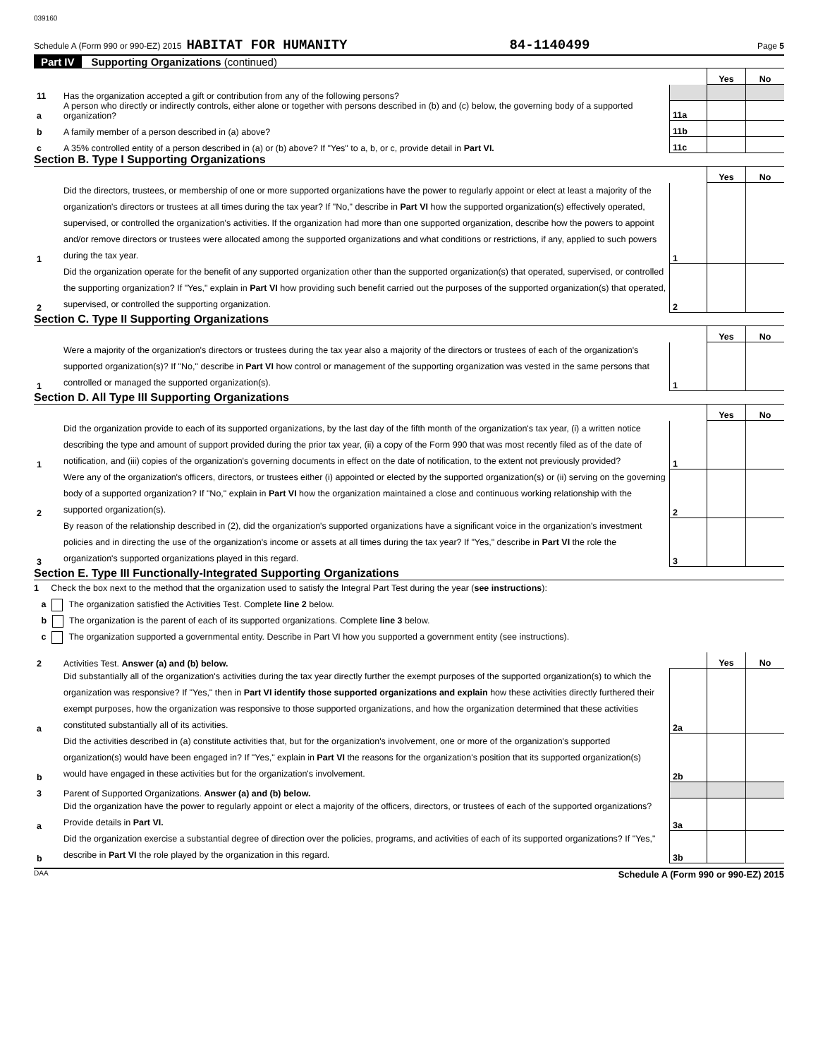039160
Schedule A (Form 990 or 990-EZ) 2015 HABITAT FOR HUMANITY 84-1140499 Page 5
Part IV Supporting Organizations (continued)
| | | | Yes | No |
| 11 | Has the organization accepted a gift or contribution from any of the following persons? | | | |
| a | A person who directly or indirectly controls, either alone or together with persons described in (b) and (c) below, the governing body of a supported organization? | 11a | | |
| b | A family member of a person described in (a) above? | 11b | | |
| c | A 35% controlled entity of a person described in (a) or (b) above? If "Yes" to a, b, or c, provide detail in Part VI. | 11c | | |
Section B. Type I Supporting Organizations
| | | | Yes | No |
| 1 | Did the directors, trustees, or membership of one or more supported organizations have the power to regularly appoint or elect at least a majority of the organization's directors or trustees at all times during the tax year? If "No," describe in Part VI how the supported organization(s) effectively operated, supervised, or controlled the organization's activities. If the organization had more than one supported organization, describe how the powers to appoint and/or remove directors or trustees were allocated among the supported organizations and what conditions or restrictions, if any, applied to such powers during the tax year. | 1 | | |
| 2 | Did the organization operate for the benefit of any supported organization other than the supported organization(s) that operated, supervised, or controlled the supporting organization? If "Yes," explain in Part VI how providing such benefit carried out the purposes of the supported organization(s) that operated, supervised, or controlled the supporting organization. | 2 | | |
Section C. Type II Supporting Organizations
| | | | Yes | No |
| 1 | Were a majority of the organization's directors or trustees during the tax year also a majority of the directors or trustees of each of the organization's supported organization(s)? If "No," describe in Part VI how control or management of the supporting organization was vested in the same persons that controlled or managed the supported organization(s). | 1 | | |
Section D. All Type III Supporting Organizations
| | | | Yes | No |
| 1 | Did the organization provide to each of its supported organizations, by the last day of the fifth month of the organization's tax year, (i) a written notice describing the type and amount of support provided during the prior tax year, (ii) a copy of the Form 990 that was most recently filed as of the date of notification, and (iii) copies of the organization's governing documents in effect on the date of notification, to the extent not previously provided? | 1 | | |
| 2 | Were any of the organization's officers, directors, or trustees either (i) appointed or elected by the supported organization(s) or (ii) serving on the governing body of a supported organization? If "No," explain in Part VI how the organization maintained a close and continuous working relationship with the supported organization(s). | 2 | | |
| 3 | By reason of the relationship described in (2), did the organization's supported organizations have a significant voice in the organization's investment policies and in directing the use of the organization's income or assets at all times during the tax year? If "Yes," describe in Part VI the role the organization's supported organizations played in this regard. | 3 | | |
Section E. Type III Functionally-Integrated Supporting Organizations
1 Check the box next to the method that the organization used to satisfy the Integral Part Test during the year (see instructions):
a The organization satisfied the Activities Test. Complete line 2 below.
b The organization is the parent of each of its supported organizations. Complete line 3 below.
c The organization supported a governmental entity. Describe in Part VI how you supported a government entity (see instructions).
| 2 | Activities Test. Answer (a) and (b) below. | | Yes | No |
| a | Did substantially all of the organization's activities during the tax year directly further the exempt purposes of the supported organization(s) to which the organization was responsive? If "Yes," then in Part VI identify those supported organizations and explain how these activities directly furthered their exempt purposes, how the organization was responsive to those supported organizations, and how the organization determined that these activities constituted substantially all of its activities. | 2a | | |
| b | Did the activities described in (a) constitute activities that, but for the organization's involvement, one or more of the organization's supported organization(s) would have been engaged in? If "Yes," explain in Part VI the reasons for the organization's position that its supported organization(s) would have engaged in these activities but for the organization's involvement. | 2b | | |
| 3 | Parent of Supported Organizations. Answer (a) and (b) below. | | | |
| a | Did the organization have the power to regularly appoint or elect a majority of the officers, directors, or trustees of each of the supported organizations? Provide details in Part VI. | 3a | | |
| b | Did the organization exercise a substantial degree of direction over the policies, programs, and activities of each of its supported organizations? If "Yes," describe in Part VI the role played by the organization in this regard. | 3b | | |
DAA Schedule A (Form 990 or 990-EZ) 2015